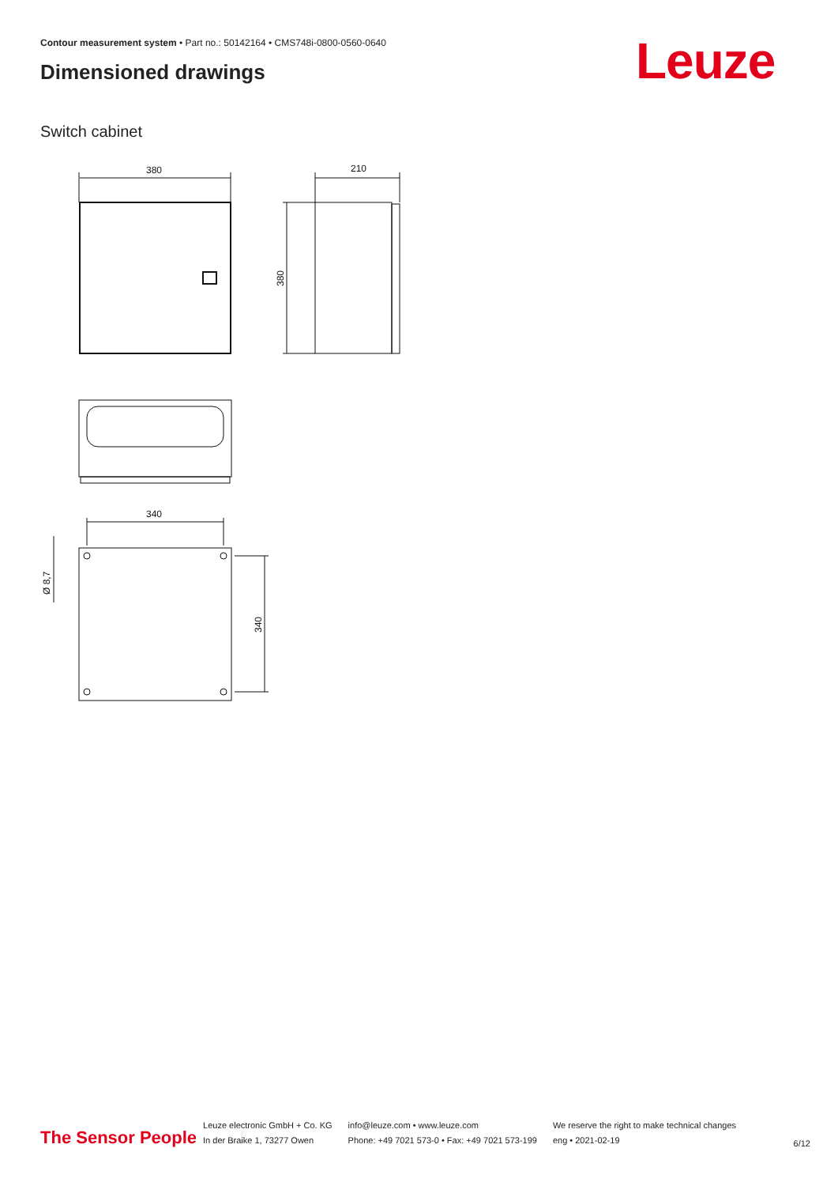Contour measurement system • Part no.: 50142164 • CMS748i-0800-0560-0640
Dimensioned drawings Leuze
Switch cabinet
380
210
340
380
340
Ø 8,7
The Sensor People
Leuze electronic GmbH + Co. KG
In der Braike 1, 73277 Owen
info@leuze.com • www.leuze.com
Phone: +49 7021 573-0 • Fax: +49 7021 573-199
We reserve the right to make technical changes
eng • 2021-02-19
6/12